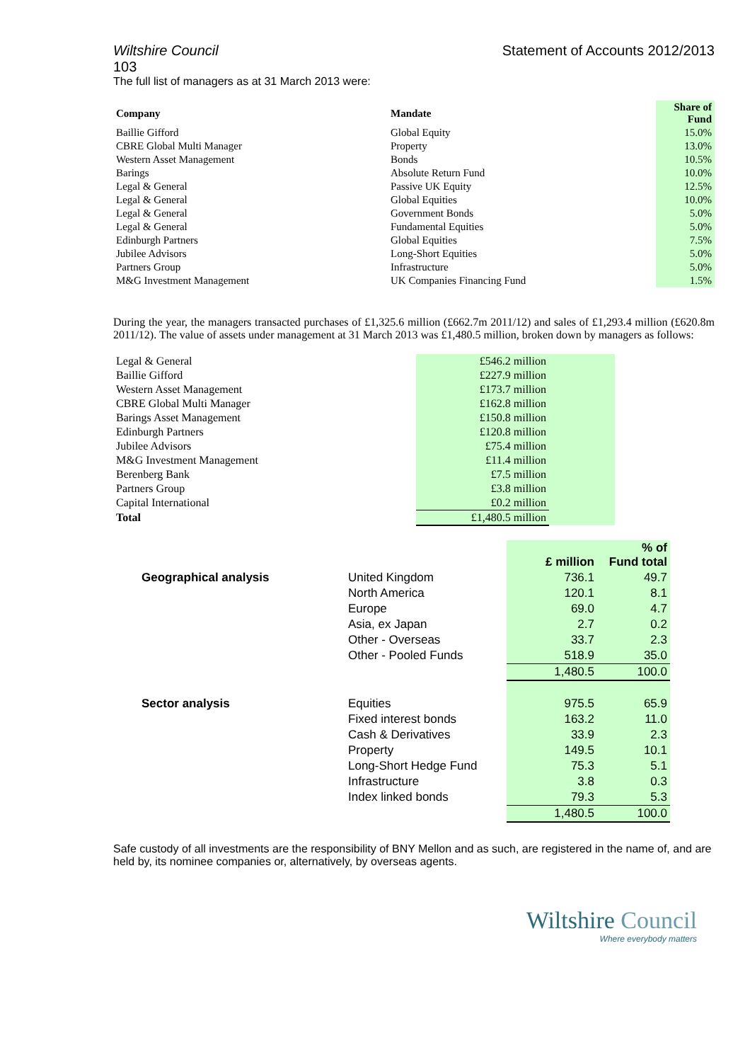Wiltshire Council Statement of Accounts 2012/2013
103
The full list of managers as at 31 March 2013 were:
| Company | Mandate | Share of Fund |
| --- | --- | --- |
| Baillie Gifford | Global Equity | 15.0% |
| CBRE Global Multi Manager | Property | 13.0% |
| Western Asset Management | Bonds | 10.5% |
| Barings | Absolute Return Fund | 10.0% |
| Legal & General | Passive UK Equity | 12.5% |
| Legal & General | Global Equities | 10.0% |
| Legal & General | Government Bonds | 5.0% |
| Legal & General | Fundamental Equities | 5.0% |
| Edinburgh Partners | Global Equities | 7.5% |
| Jubilee Advisors | Long-Short Equities | 5.0% |
| Partners Group | Infrastructure | 5.0% |
| M&G Investment Management | UK Companies Financing Fund | 1.5% |
During the year, the managers transacted purchases of £1,325.6 million (£662.7m 2011/12) and sales of £1,293.4 million (£620.8m 2011/12). The value of assets under management at 31 March 2013 was £1,480.5 million, broken down by managers as follows:
| Legal & General | £546.2 million | |
| Baillie Gifford | £227.9 million | |
| Western Asset Management | £173.7 million | |
| CBRE Global Multi Manager | £162.8 million | |
| Barings Asset Management | £150.8 million | |
| Edinburgh Partners | £120.8 million | |
| Jubilee Advisors | £75.4 million | |
| M&G Investment Management | £11.4 million | |
| Berenberg Bank | £7.5 million | |
| Partners Group | £3.8 million | |
| Capital International | £0.2 million | |
| Total | £1,480.5 million | |
| | | £ million | % of Fund total |
| --- | --- | --- | --- |
| Geographical analysis | United Kingdom | 736.1 | 49.7 |
| | North America | 120.1 | 8.1 |
| | Europe | 69.0 | 4.7 |
| | Asia, ex Japan | 2.7 | 0.2 |
| | Other - Overseas | 33.7 | 2.3 |
| | Other - Pooled Funds | 518.9 | 35.0 |
| | | 1,480.5 | 100.0 |
| Sector analysis | Equities | 975.5 | 65.9 |
| | Fixed interest bonds | 163.2 | 11.0 |
| | Cash & Derivatives | 33.9 | 2.3 |
| | Property | 149.5 | 10.1 |
| | Long-Short Hedge Fund | 75.3 | 5.1 |
| | Infrastructure | 3.8 | 0.3 |
| | Index linked bonds | 79.3 | 5.3 |
| | | 1,480.5 | 100.0 |
Safe custody of all investments are the responsibility of BNY Mellon and as such, are registered in the name of, and are held by, its nominee companies or, alternatively, by overseas agents.
Wiltshire Council
Where everybody matters